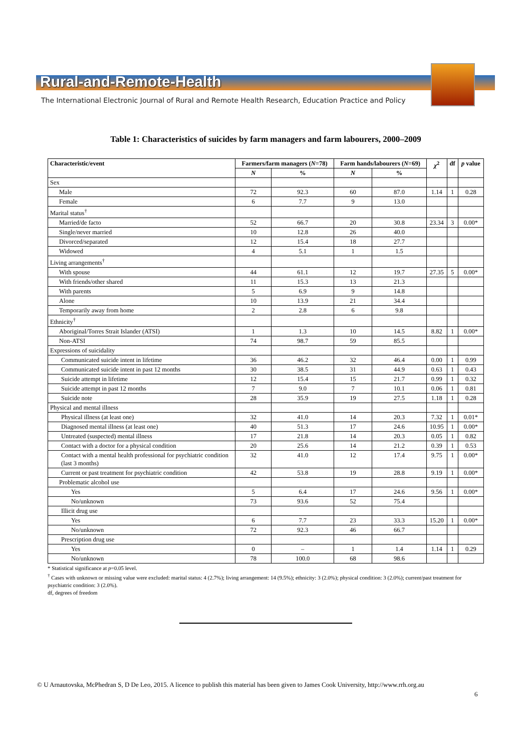Rural-and-Remote-Health
The International Electronic Journal of Rural and Remote Health Research, Education Practice and Policy
Table 1: Characteristics of suicides by farm managers and farm labourers, 2000–2009
| Characteristic/event | Farmers/farm managers ( N =78) | | Farm hands/labourers ( N =69) | | χ<sup>2</sup> | df | p value |
| --- | --- | --- | --- | --- | --- | --- | --- |
| | N | % | N | % | | | |
| Sex | | | | | | | |
| Male | 72 | 92.3 | 60 | 87.0 | 1.14 | 1 | 0.28 |
| Female | 6 | 7.7 | 9 | 13.0 | | | |
| Marital status<sup>†</sup> | | | | | | | |
| Married/de facto | 52 | 66.7 | 20 | 30.8 | 23.34 | 3 | 0.00* |
| Single/never married | 10 | 12.8 | 26 | 40.0 | | | |
| Divorced/separated | 12 | 15.4 | 18 | 27.7 | | | |
| Widowed | 4 | 5.1 | 1 | 1.5 | | | |
| Living arrangements<sup>†</sup> | | | | | | | |
| With spouse | 44 | 61.1 | 12 | 19.7 | 27.35 | 5 | 0.00* |
| With friends/other shared | 11 | 15.3 | 13 | 21.3 | | | |
| With parents | 5 | 6.9 | 9 | 14.8 | | | |
| Alone | 10 | 13.9 | 21 | 34.4 | | | |
| Temporarily away from home | 2 | 2.8 | 6 | 9.8 | | | |
| Ethnicity<sup>†</sup> | | | | | | | |
| Aboriginal/Torres Strait Islander (ATSI) | 1 | 1.3 | 10 | 14.5 | 8.82 | 1 | 0.00* |
| Non-ATSI | 74 | 98.7 | 59 | 85.5 | | | |
| Expressions of suicidality | | | | | | | |
| Communicated suicide intent in lifetime | 36 | 46.2 | 32 | 46.4 | 0.00 | 1 | 0.99 |
| Communicated suicide intent in past 12 months | 30 | 38.5 | 31 | 44.9 | 0.63 | 1 | 0.43 |
| Suicide attempt in lifetime | 12 | 15.4 | 15 | 21.7 | 0.99 | 1 | 0.32 |
| Suicide attempt in past 12 months | 7 | 9.0 | 7 | 10.1 | 0.06 | 1 | 0.81 |
| Suicide note | 28 | 35.9 | 19 | 27.5 | 1.18 | 1 | 0.28 |
| Physical and mental illness | | | | | | | |
| Physical illness (at least one) | 32 | 41.0 | 14 | 20.3 | 7.32 | 1 | 0.01* |
| Diagnosed mental illness (at least one) | 40 | 51.3 | 17 | 24.6 | 10.95 | 1 | 0.00* |
| Untreated (suspected) mental illness | 17 | 21.8 | 14 | 20.3 | 0.05 | 1 | 0.82 |
| Contact with a doctor for a physical condition | 20 | 25.6 | 14 | 21.2 | 0.39 | 1 | 0.53 |
| Contact with a mental health professional for psychiatric condition (last 3 months) | 32 | 41.0 | 12 | 17.4 | 9.75 | 1 | 0.00* |
| Current or past treatment for psychiatric condition | 42 | 53.8 | 19 | 28.8 | 9.19 | 1 | 0.00* |
| Problematic alcohol use | | | | | | | |
| Yes | 5 | 6.4 | 17 | 24.6 | 9.56 | 1 | 0.00* |
| No/unknown | 73 | 93.6 | 52 | 75.4 | | | |
| Illicit drug use | | | | | | | |
| Yes | 6 | 7.7 | 23 | 33.3 | 15.20 | 1 | 0.00* |
| No/unknown | 72 | 92.3 | 46 | 66.7 | | | |
| Prescription drug use | | | | | | | |
| Yes | 0 | – | 1 | 1.4 | 1.14 | 1 | 0.29 |
| No/unknown | 78 | 100.0 | 68 | 98.6 | | | |
* Statistical significance at p=0.05 level.
<sup>†</sup> Cases with unknown or missing value were excluded: marital status: 4 (2.7%); living arrangement: 14 (9.5%); ethnicity: 3 (2.0%); physical condition: 3 (2.0%); current/past treatment for psychiatric condition: 3 (2.0%).
df, degrees of freedom
© U Arnautovska, McPhedran S, D De Leo, 2015. A licence to publish this material has been given to James Cook University, http://www.rrh.org.au
6